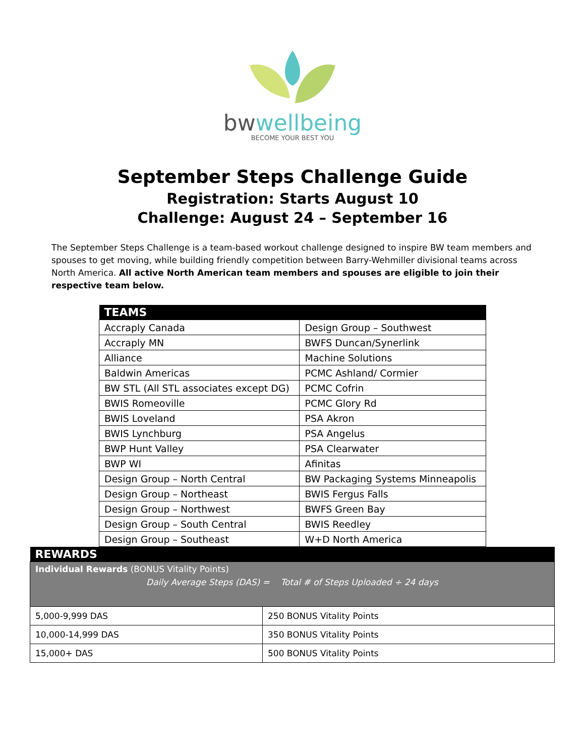bwwellbeing
BECOME YOUR BEST YOU
September Steps Challenge Guide
Registration: Starts August 10
Challenge: August 24 – September 16
The September Steps Challenge is a team-based workout challenge designed to inspire BW team members and spouses to get moving, while building friendly competition between Barry-Wehmiller divisional teams across North America. All active North American team members and spouses are eligible to join their respective team below.
| TEAMS | |
| --- | --- |
| Accraply Canada | Design Group – Southwest |
| Accraply MN | BWFS Duncan/Synerlink |
| Alliance | Machine Solutions |
| Baldwin Americas | PCMC Ashland/ Cormier |
| BW STL (All STL associates except DG) | PCMC Cofrin |
| BWIS Romeoville | PCMC Glory Rd |
| BWIS Loveland | PSA Akron |
| BWIS Lynchburg | PSA Angelus |
| BWP Hunt Valley | PSA Clearwater |
| BWP WI | Afinitas |
| Design Group – North Central | BW Packaging Systems Minneapolis |
| Design Group – Northeast | BWIS Fergus Falls |
| Design Group – Northwest | BWFS Green Bay |
| Design Group – South Central | BWIS Reedley |
| Design Group – Southeast | W+D North America |
| REWARDS | |
| --- | --- |
| Individual Rewards (BONUS Vitality Points) Daily Average Steps (DAS) = Total # of Steps Uploaded ÷ 24 days | |
| 5,000-9,999 DAS | 250 BONUS Vitality Points |
| 10,000-14,999 DAS | 350 BONUS Vitality Points |
| 15,000+ DAS | 500 BONUS Vitality Points |